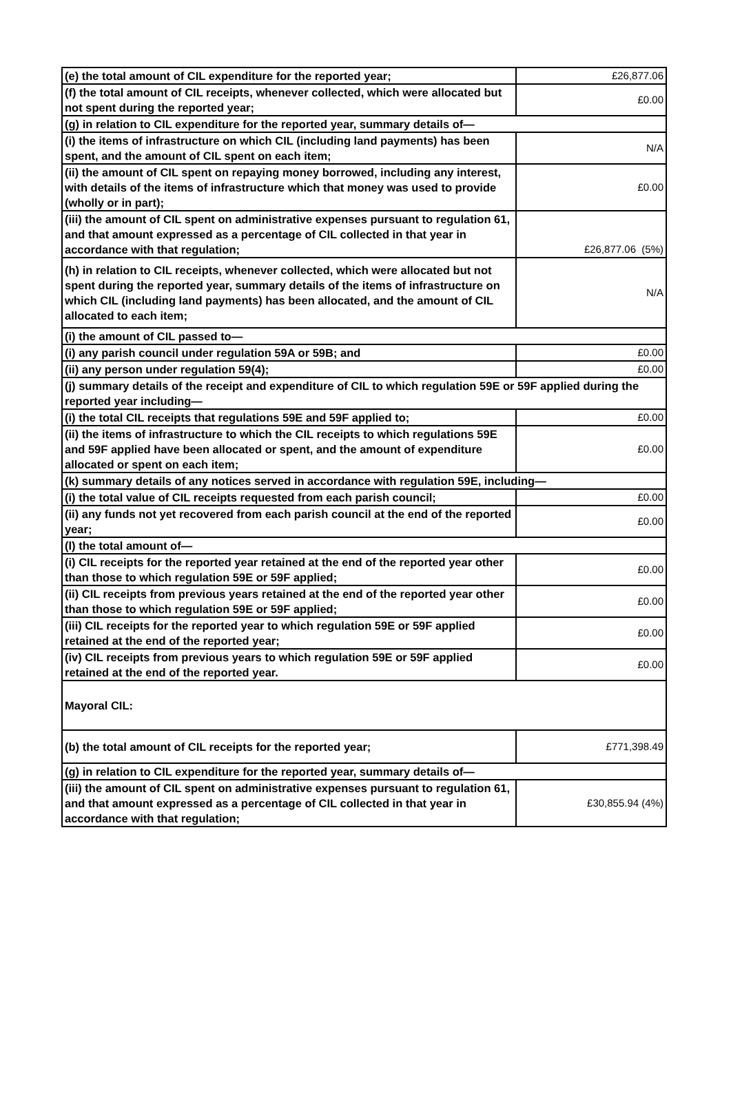| (e) the total amount of CIL expenditure for the reported year; | £26,877.06 |
| (f) the total amount of CIL receipts, whenever collected, which were allocated but not spent during the reported year; | £0.00 |
| (g) in relation to CIL expenditure for the reported year, summary details of— | |
| (i) the items of infrastructure on which CIL (including land payments) has been spent, and the amount of CIL spent on each item; | N/A |
| (ii) the amount of CIL spent on repaying money borrowed, including any interest, with details of the items of infrastructure which that money was used to provide (wholly or in part); | £0.00 |
| (iii) the amount of CIL spent on administrative expenses pursuant to regulation 61, and that amount expressed as a percentage of CIL collected in that year in accordance with that regulation; | £26,877.06 (5%) |
| (h) in relation to CIL receipts, whenever collected, which were allocated but not spent during the reported year, summary details of the items of infrastructure on which CIL (including land payments) has been allocated, and the amount of CIL allocated to each item; | N/A |
| (i) the amount of CIL passed to— | |
| (i) any parish council under regulation 59A or 59B; and | £0.00 |
| (ii) any person under regulation 59(4); | £0.00 |
| (j) summary details of the receipt and expenditure of CIL to which regulation 59E or 59F applied during the reported year including— | |
| (i) the total CIL receipts that regulations 59E and 59F applied to; | £0.00 |
| (ii) the items of infrastructure to which the CIL receipts to which regulations 59E and 59F applied have been allocated or spent, and the amount of expenditure allocated or spent on each item; | £0.00 |
| (k) summary details of any notices served in accordance with regulation 59E, including— | |
| (i) the total value of CIL receipts requested from each parish council; | £0.00 |
| (ii) any funds not yet recovered from each parish council at the end of the reported year; | £0.00 |
| (l) the total amount of— | |
| (i) CIL receipts for the reported year retained at the end of the reported year other than those to which regulation 59E or 59F applied; | £0.00 |
| (ii) CIL receipts from previous years retained at the end of the reported year other than those to which regulation 59E or 59F applied; | £0.00 |
| (iii) CIL receipts for the reported year to which regulation 59E or 59F applied retained at the end of the reported year; | £0.00 |
| (iv) CIL receipts from previous years to which regulation 59E or 59F applied retained at the end of the reported year. | £0.00 |
| Mayoral CIL: | |
| (b) the total amount of CIL receipts for the reported year; | £771,398.49 |
| (g) in relation to CIL expenditure for the reported year, summary details of— | |
| (iii) the amount of CIL spent on administrative expenses pursuant to regulation 61, and that amount expressed as a percentage of CIL collected in that year in accordance with that regulation; | £30,855.94 (4%) |